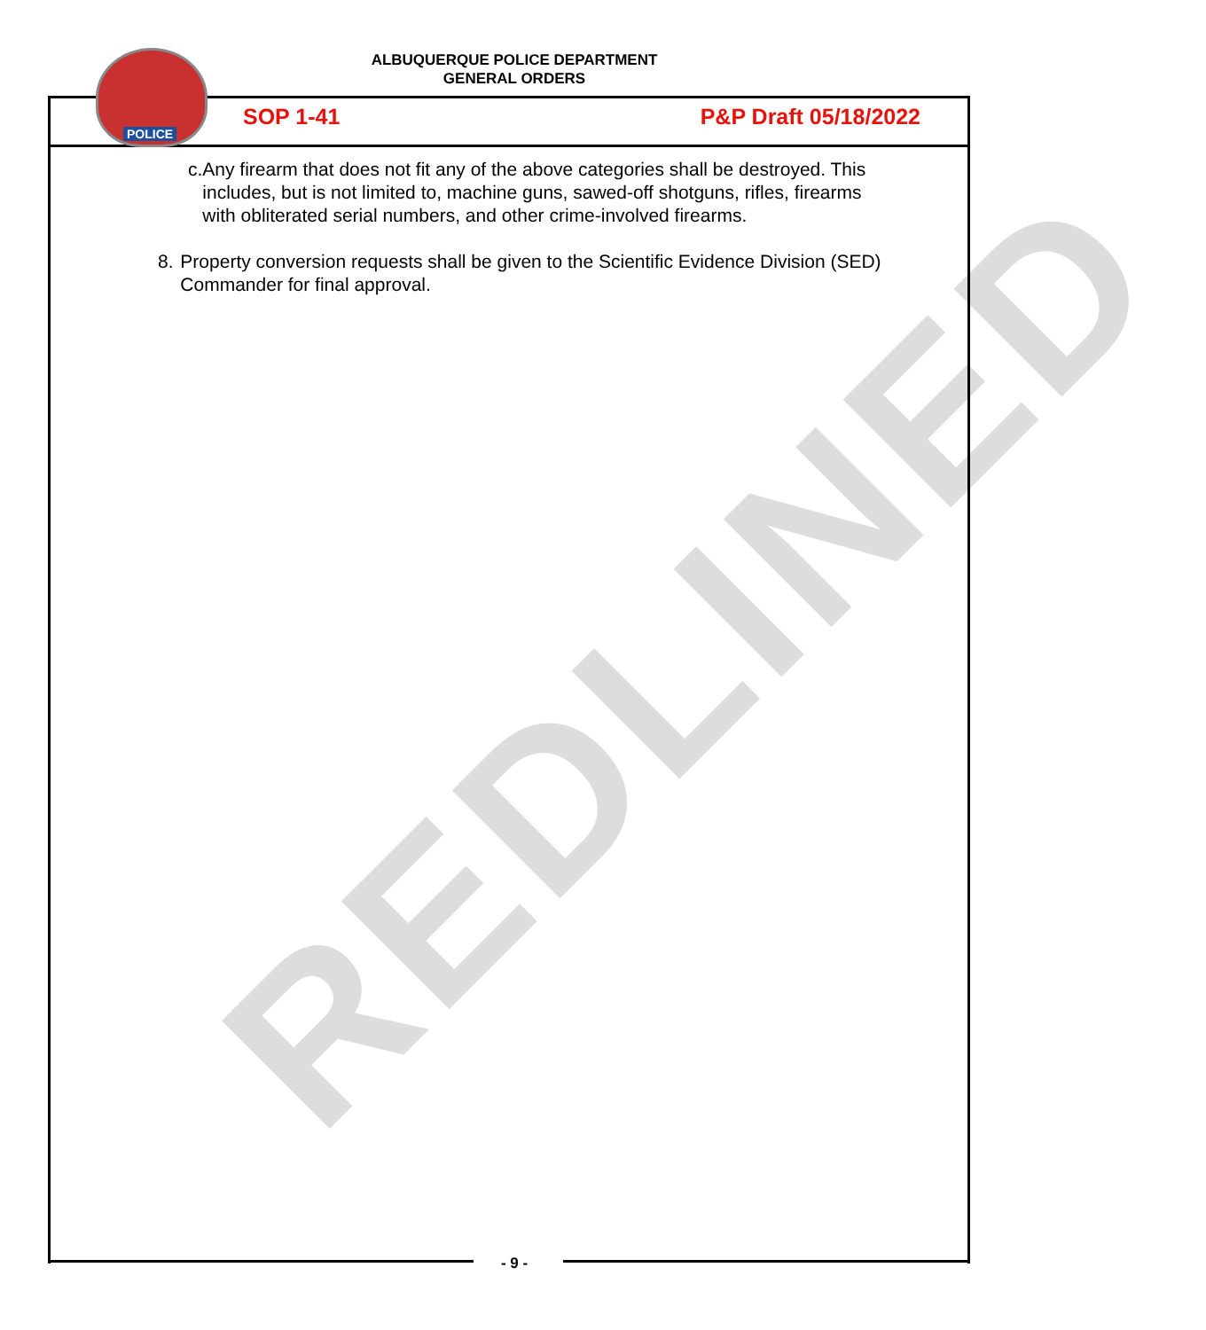REDLINED
ALBUQUERQUE POLICE DEPARTMENT
GENERAL ORDERS
POLICE
SOP 1-41 P&P Draft 05/18/2022
c. Any firearm that does not fit any of the above categories shall be destroyed. This includes, but is not limited to, machine guns, sawed-off shotguns, rifles, firearms with obliterated serial numbers, and other crime-involved firearms.
8. Property conversion requests shall be given to the Scientific Evidence Division (SED) Commander for final approval.
- 9 -